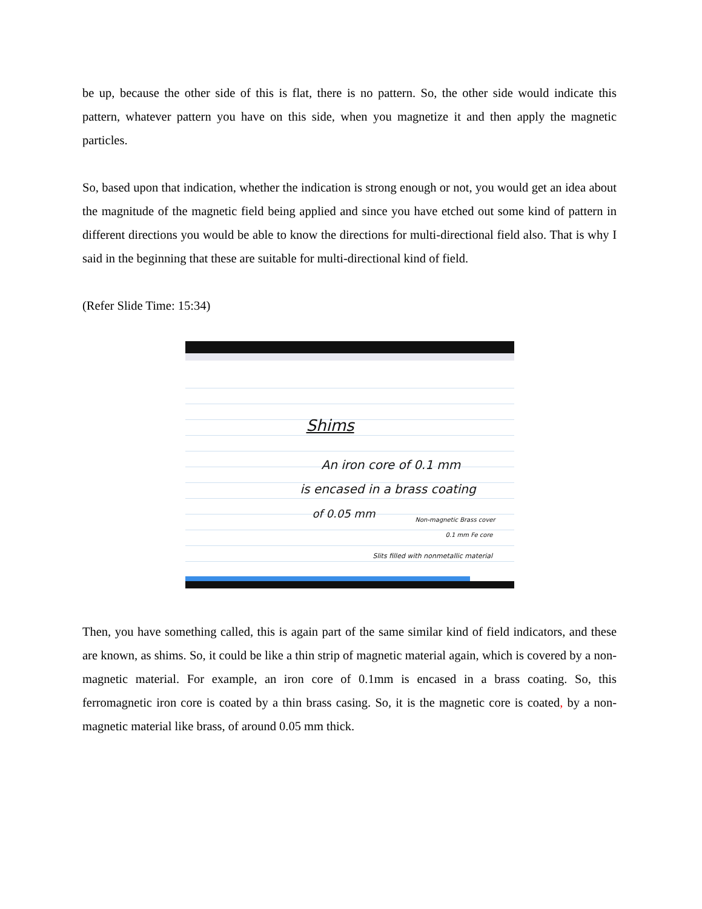be up, because the other side of this is flat, there is no pattern. So, the other side would indicate this pattern, whatever pattern you have on this side, when you magnetize it and then apply the magnetic particles.
So, based upon that indication, whether the indication is strong enough or not, you would get an idea about the magnitude of the magnetic field being applied and since you have etched out some kind of pattern in different directions you would be able to know the directions for multi-directional field also. That is why I said in the beginning that these are suitable for multi-directional kind of field.
(Refer Slide Time: 15:34)
Shims
An iron core of 0.1 mm
is encased in a brass coating
of 0.05 mm Non-magnetic Brass cover
0.1 mm Fe core
Slits filled with nonmetallic material
Then, you have something called, this is again part of the same similar kind of field indicators, and these are known, as shims. So, it could be like a thin strip of magnetic material again, which is covered by a non-magnetic material. For example, an iron core of 0.1mm is encased in a brass coating. So, this ferromagnetic iron core is coated by a thin brass casing. So, it is the magnetic core is coated, by a non-magnetic material like brass, of around 0.05 mm thick.